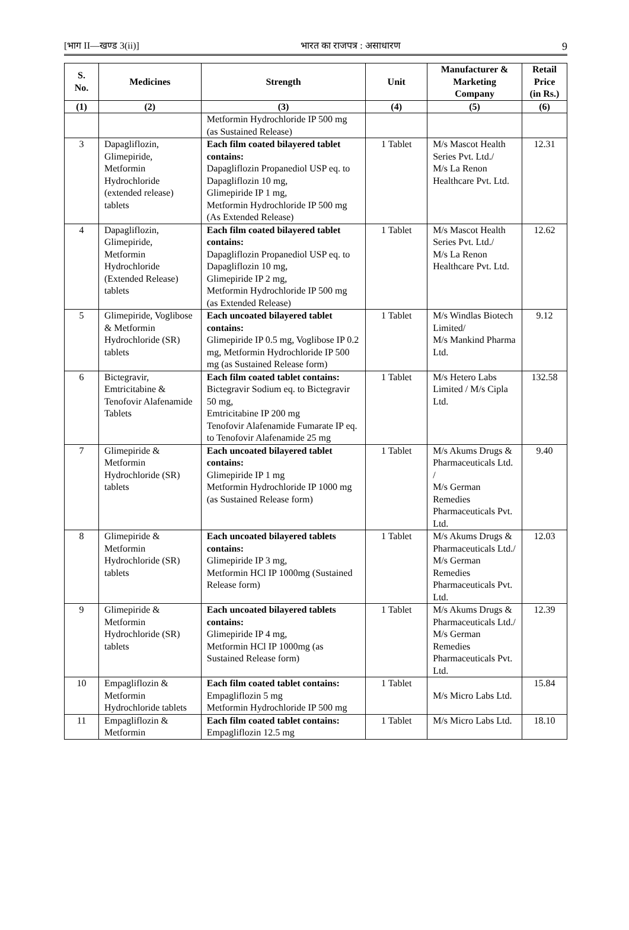[भाग II—खण्ड 3(ii)] भारत का राजपत्र : असाधारण 9
| S. No. | Medicines | Strength | Unit | Manufacturer & Marketing Company | Retail Price (in Rs.) |
| --- | --- | --- | --- | --- | --- |
| (1) | (2) | (3) | (4) | (5) | (6) |
| | | Metformin Hydrochloride IP 500 mg (as Sustained Release) | | | |
| 3 | Dapagliflozin, Glimepiride, Metformin Hydrochloride (extended release) tablets | Each film coated bilayered tablet contains: Dapagliflozin Propanediol USP eq. to Dapagliflozin 10 mg, Glimepiride IP 1 mg, Metformin Hydrochloride IP 500 mg (As Extended Release) | 1 Tablet | M/s Mascot Health Series Pvt. Ltd./ M/s La Renon Healthcare Pvt. Ltd. | 12.31 |
| 4 | Dapagliflozin, Glimepiride, Metformin Hydrochloride (Extended Release) tablets | Each film coated bilayered tablet contains: Dapagliflozin Propanediol USP eq. to Dapagliflozin 10 mg, Glimepiride IP 2 mg, Metformin Hydrochloride IP 500 mg (as Extended Release) | 1 Tablet | M/s Mascot Health Series Pvt. Ltd./ M/s La Renon Healthcare Pvt. Ltd. | 12.62 |
| 5 | Glimepiride, Voglibose & Metformin Hydrochloride (SR) tablets | Each uncoated bilayered tablet contains: Glimepiride IP 0.5 mg, Voglibose IP 0.2 mg, Metformin Hydrochloride IP 500 mg (as Sustained Release form) | 1 Tablet | M/s Windlas Biotech Limited/ M/s Mankind Pharma Ltd. | 9.12 |
| 6 | Bictegravir, Emtricitabine & Tenofovir Alafenamide Tablets | Each film coated tablet contains: Bictegravir Sodium eq. to Bictegravir 50 mg, Emtricitabine IP 200 mg Tenofovir Alafenamide Fumarate IP eq. to Tenofovir Alafenamide 25 mg | 1 Tablet | M/s Hetero Labs Limited / M/s Cipla Ltd. | 132.58 |
| 7 | Glimepiride & Metformin Hydrochloride (SR) tablets | Each uncoated bilayered tablet contains: Glimepiride IP 1 mg Metformin Hydrochloride IP 1000 mg (as Sustained Release form) | 1 Tablet | M/s Akums Drugs & Pharmaceuticals Ltd. / M/s German Remedies Pharmaceuticals Pvt. Ltd. | 9.40 |
| 8 | Glimepiride & Metformin Hydrochloride (SR) tablets | Each uncoated bilayered tablets contains: Glimepiride IP 3 mg, Metformin HCl IP 1000mg (Sustained Release form) | 1 Tablet | M/s Akums Drugs & Pharmaceuticals Ltd./ M/s German Remedies Pharmaceuticals Pvt. Ltd. | 12.03 |
| 9 | Glimepiride & Metformin Hydrochloride (SR) tablets | Each uncoated bilayered tablets contains: Glimepiride IP 4 mg, Metformin HCl IP 1000mg (as Sustained Release form) | 1 Tablet | M/s Akums Drugs & Pharmaceuticals Ltd./ M/s German Remedies Pharmaceuticals Pvt. Ltd. | 12.39 |
| 10 | Empagliflozin & Metformin Hydrochloride tablets | Each film coated tablet contains: Empagliflozin 5 mg Metformin Hydrochloride IP 500 mg | 1 Tablet | M/s Micro Labs Ltd. | 15.84 |
| 11 | Empagliflozin & Metformin | Each film coated tablet contains: Empagliflozin 12.5 mg | 1 Tablet | M/s Micro Labs Ltd. | 18.10 |